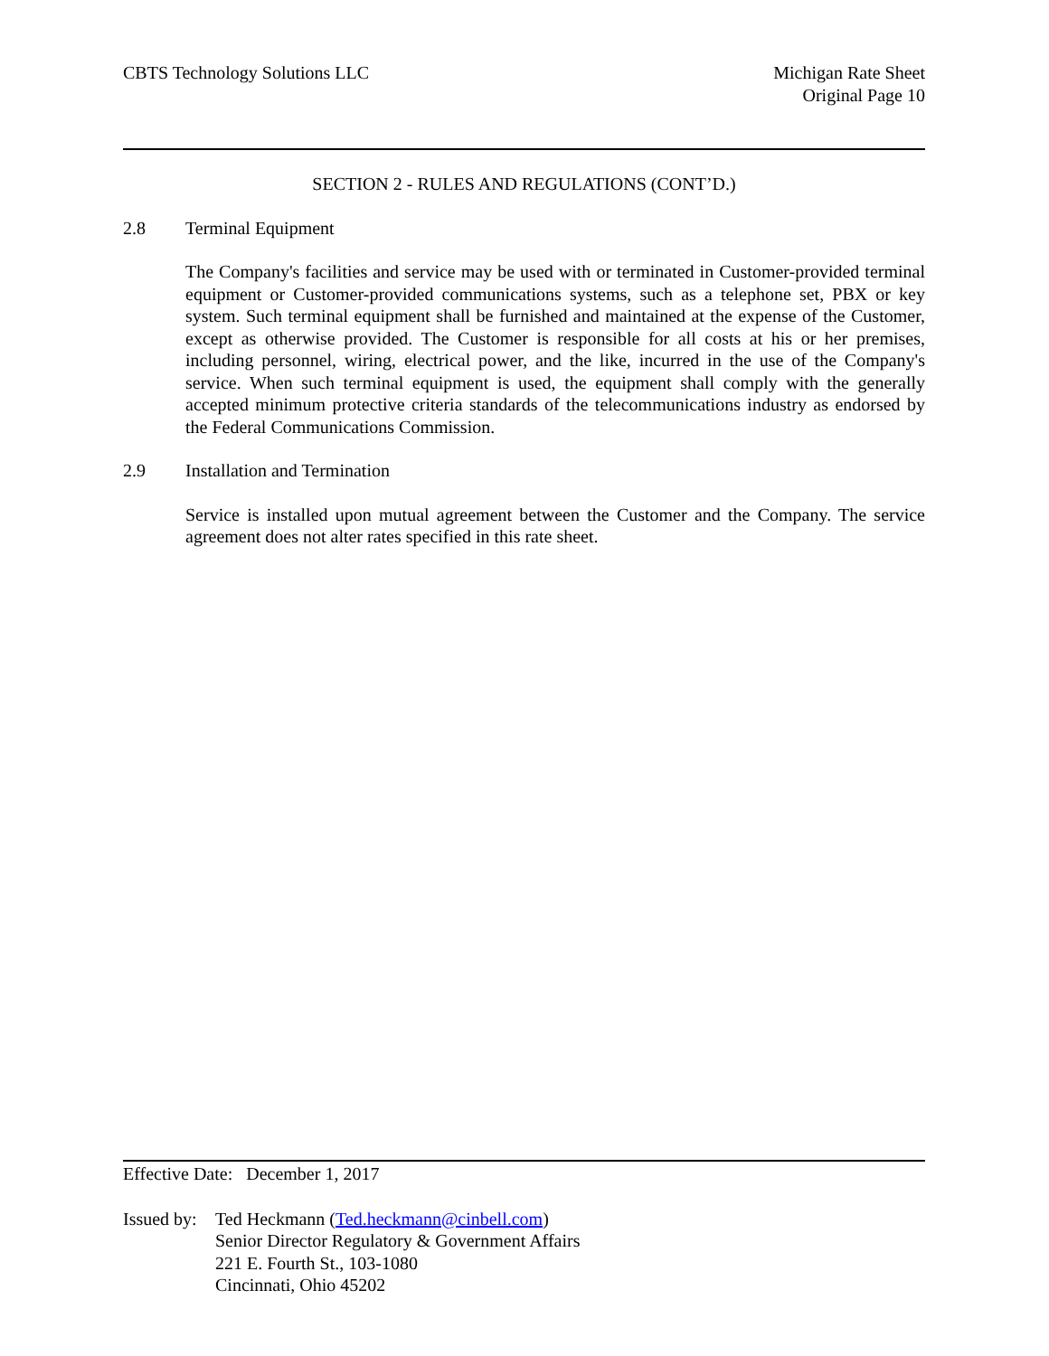CBTS Technology Solutions LLC Michigan Rate Sheet
Original Page 10
SECTION 2 - RULES AND REGULATIONS (CONT’D.)
2.8 Terminal Equipment
The Company's facilities and service may be used with or terminated in Customer-provided terminal equipment or Customer-provided communications systems, such as a telephone set, PBX or key system. Such terminal equipment shall be furnished and maintained at the expense of the Customer, except as otherwise provided. The Customer is responsible for all costs at his or her premises, including personnel, wiring, electrical power, and the like, incurred in the use of the Company's service. When such terminal equipment is used, the equipment shall comply with the generally accepted minimum protective criteria standards of the telecommunications industry as endorsed by the Federal Communications Commission.
2.9 Installation and Termination
Service is installed upon mutual agreement between the Customer and the Company. The service agreement does not alter rates specified in this rate sheet.
Effective Date: December 1, 2017
Issued by: Ted Heckmann (Ted.heckmann@cinbell.com)
Senior Director Regulatory & Government Affairs
221 E. Fourth St., 103-1080
Cincinnati, Ohio 45202